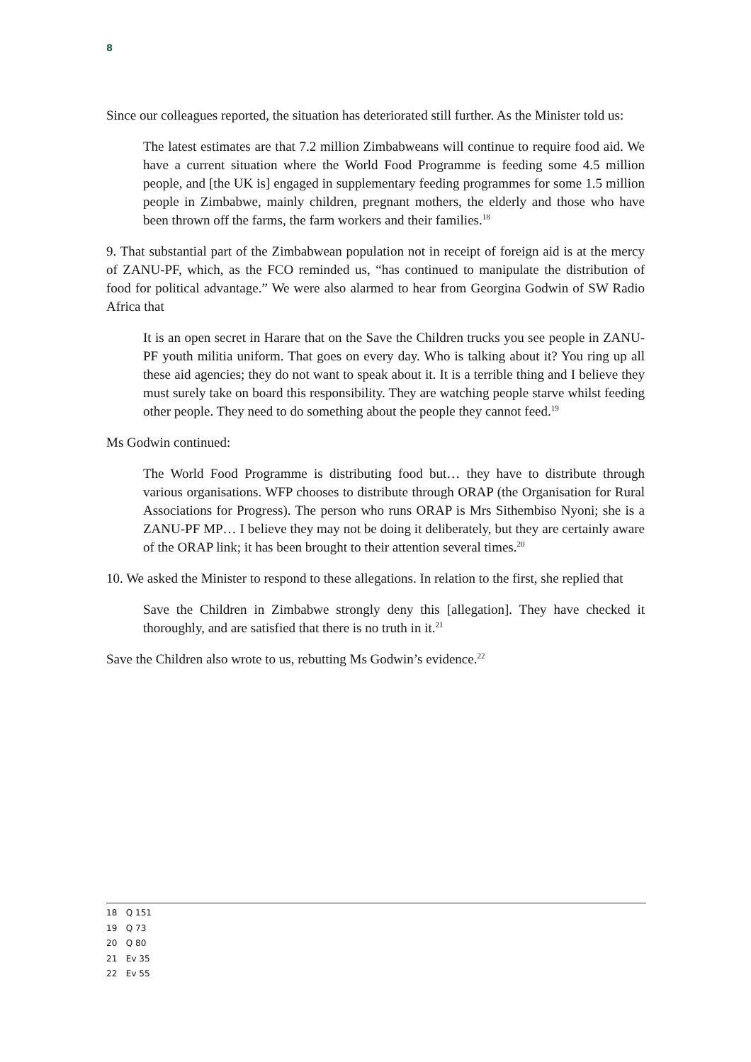8
Since our colleagues reported, the situation has deteriorated still further. As the Minister told us:
The latest estimates are that 7.2 million Zimbabweans will continue to require food aid. We have a current situation where the World Food Programme is feeding some 4.5 million people, and [the UK is] engaged in supplementary feeding programmes for some 1.5 million people in Zimbabwe, mainly children, pregnant mothers, the elderly and those who have been thrown off the farms, the farm workers and their families.<sup>18</sup>
9. That substantial part of the Zimbabwean population not in receipt of foreign aid is at the mercy of ZANU-PF, which, as the FCO reminded us, “has continued to manipulate the distribution of food for political advantage.” We were also alarmed to hear from Georgina Godwin of SW Radio Africa that
It is an open secret in Harare that on the Save the Children trucks you see people in ZANU-PF youth militia uniform. That goes on every day. Who is talking about it? You ring up all these aid agencies; they do not want to speak about it. It is a terrible thing and I believe they must surely take on board this responsibility. They are watching people starve whilst feeding other people. They need to do something about the people they cannot feed.<sup>19</sup>
Ms Godwin continued:
The World Food Programme is distributing food but… they have to distribute through various organisations. WFP chooses to distribute through ORAP (the Organisation for Rural Associations for Progress). The person who runs ORAP is Mrs Sithembiso Nyoni; she is a ZANU-PF MP… I believe they may not be doing it deliberately, but they are certainly aware of the ORAP link; it has been brought to their attention several times.<sup>20</sup>
10. We asked the Minister to respond to these allegations. In relation to the first, she replied that
Save the Children in Zimbabwe strongly deny this [allegation]. They have checked it thoroughly, and are satisfied that there is no truth in it.<sup>21</sup>
Save the Children also wrote to us, rebutting Ms Godwin’s evidence.<sup>22</sup>
18 Q 151
19 Q 73
20 Q 80
21 Ev 35
22 Ev 55